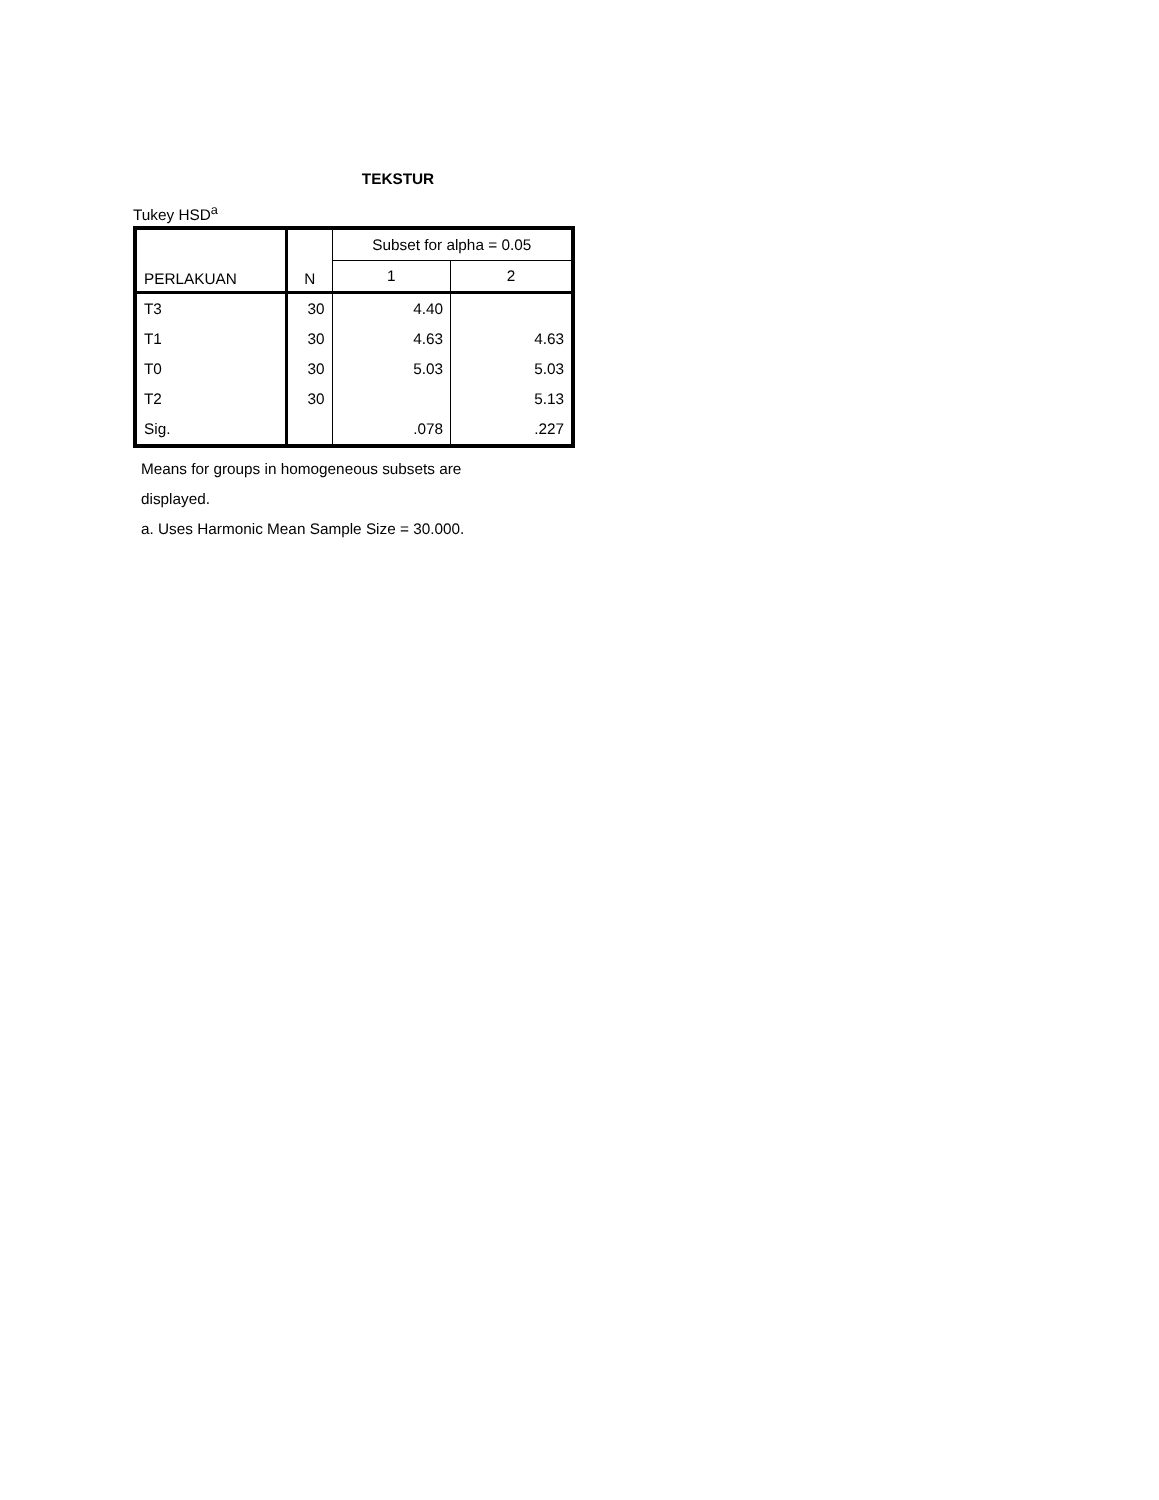TEKSTUR
Tukey HSD<sup>a</sup>
| PERLAKUAN | N | Subset for alpha = 0.05 | |
| --- | --- | --- | --- |
| | | 1 | 2 |
| T3 | 30 | 4.40 | |
| T1 | 30 | 4.63 | 4.63 |
| T0 | 30 | 5.03 | 5.03 |
| T2 | 30 | | 5.13 |
| Sig. | | .078 | .227 |
Means for groups in homogeneous subsets are
displayed.
a. Uses Harmonic Mean Sample Size = 30.000.